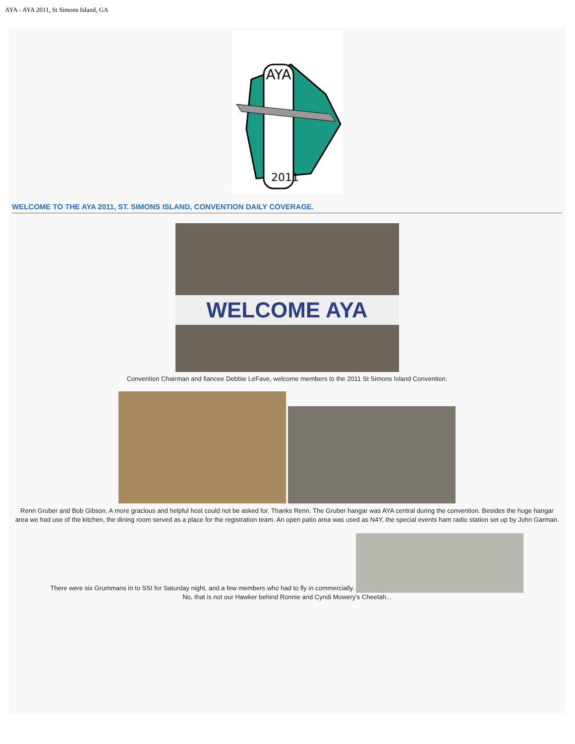AYA - AYA 2011, St Simons Island, GA
AYA
2011
WELCOME TO THE AYA 2011, ST. SIMONS ISLAND, CONVENTION DAILY COVERAGE.
WELCOME AYA
Convention Chairman and fiancee Debbie LeFave, welcome members to the 2011 St Simons Island Convention.
Renn Gruber and Bob Gibson. A more gracious and helpful host could not be asked for. Thanks Renn. The Gruber hangar was AYA central during the convention. Besides the huge hangar area we had use of the kitchen, the dining room served as a place for the registration team. An open patio area was used as N4Y, the special events ham radio station set up by John Garman.
There were six Grummans in to SSI for Saturday night, and a few members who had to fly in commercially.
No, that is not our Hawker behind Ronnie and Cyndi Mowery's Cheetah...